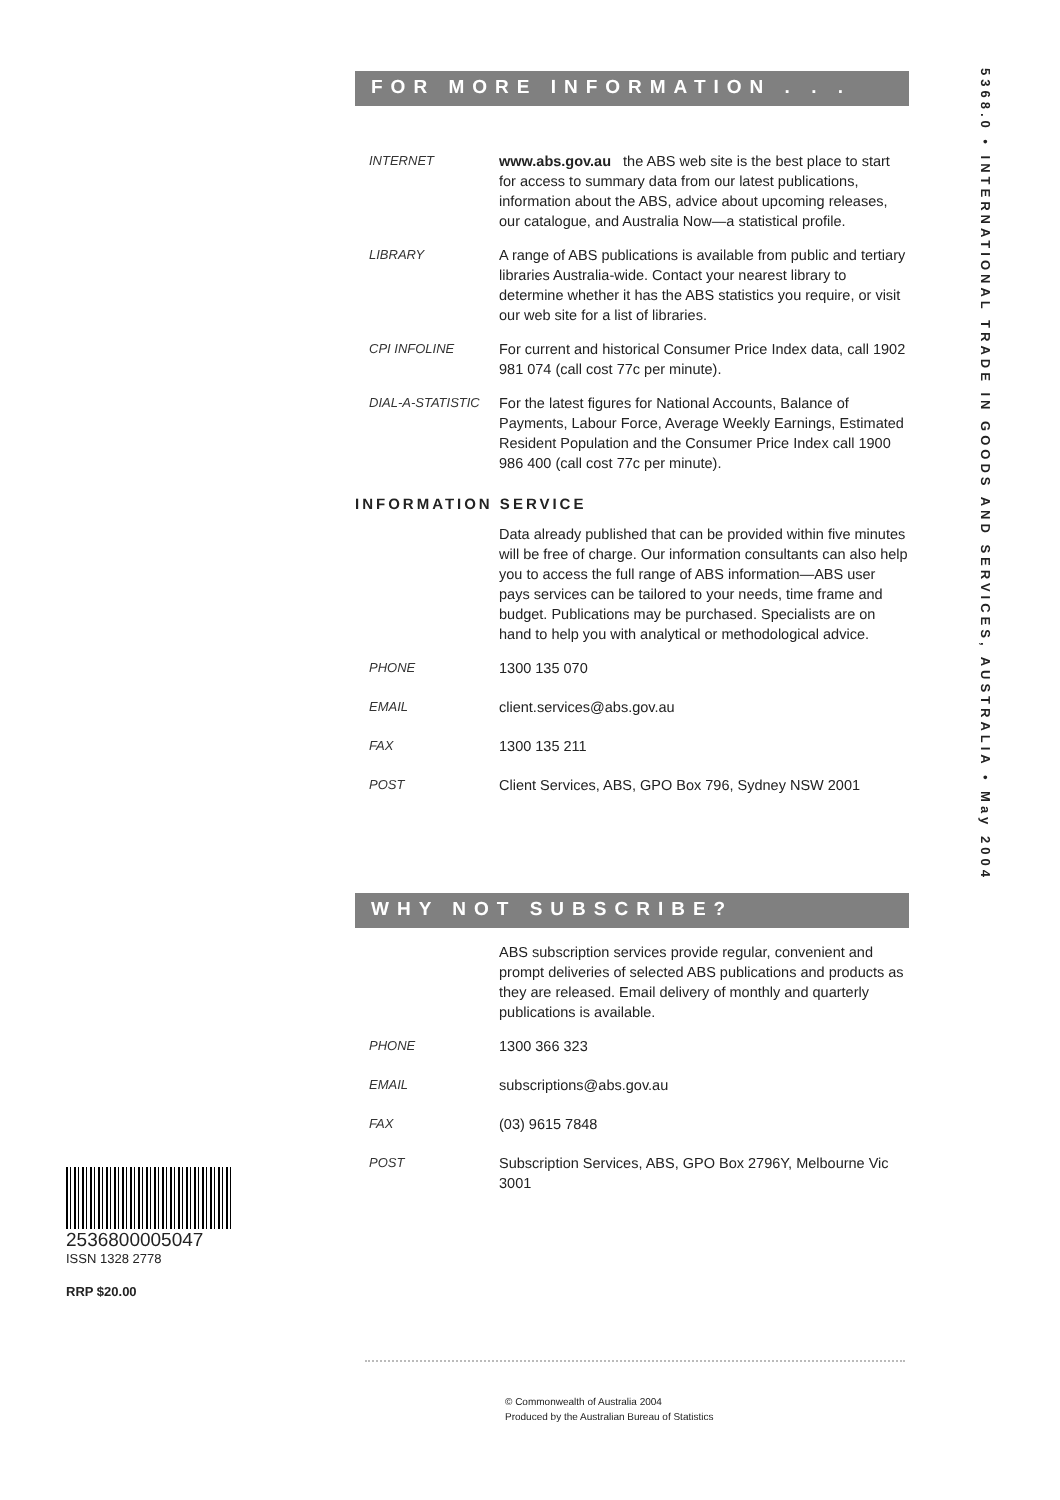5368.0 • INTERNATIONAL TRADE IN GOODS AND SERVICES, AUSTRALIA • May 2004
FOR MORE INFORMATION . . .
INTERNET www.abs.gov.au the ABS web site is the best place to start for access to summary data from our latest publications, information about the ABS, advice about upcoming releases, our catalogue, and Australia Now—a statistical profile.
LIBRARY A range of ABS publications is available from public and tertiary libraries Australia-wide. Contact your nearest library to determine whether it has the ABS statistics you require, or visit our web site for a list of libraries.
CPI INFOLINE For current and historical Consumer Price Index data, call 1902 981 074 (call cost 77c per minute).
DIAL-A-STATISTIC For the latest figures for National Accounts, Balance of Payments, Labour Force, Average Weekly Earnings, Estimated Resident Population and the Consumer Price Index call 1900 986 400 (call cost 77c per minute).
INFORMATION SERVICE
Data already published that can be provided within five minutes will be free of charge. Our information consultants can also help you to access the full range of ABS information—ABS user pays services can be tailored to your needs, time frame and budget. Publications may be purchased. Specialists are on hand to help you with analytical or methodological advice.
PHONE 1300 135 070
EMAIL client.services@abs.gov.au
FAX 1300 135 211
POST Client Services, ABS, GPO Box 796, Sydney NSW 2001
WHY NOT SUBSCRIBE?
ABS subscription services provide regular, convenient and prompt deliveries of selected ABS publications and products as they are released. Email delivery of monthly and quarterly publications is available.
PHONE 1300 366 323
EMAIL subscriptions@abs.gov.au
FAX (03) 9615 7848
POST Subscription Services, ABS, GPO Box 2796Y, Melbourne Vic 3001
2536800005047
ISSN 1328 2778
RRP $20.00
© Commonwealth of Australia 2004
Produced by the Australian Bureau of Statistics